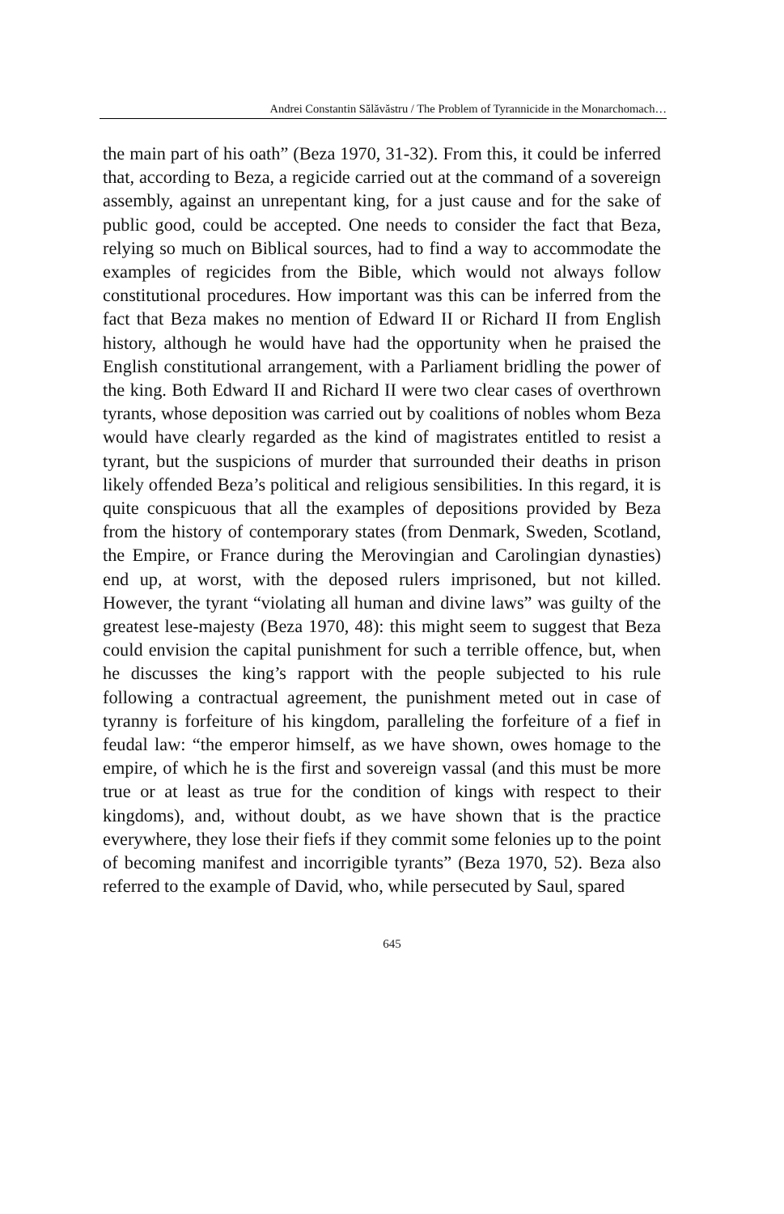Andrei Constantin Sălăvăstru / The Problem of Tyrannicide in the Monarchomach…
the main part of his oath” (Beza 1970, 31-32). From this, it could be inferred that, according to Beza, a regicide carried out at the command of a sovereign assembly, against an unrepentant king, for a just cause and for the sake of public good, could be accepted. One needs to consider the fact that Beza, relying so much on Biblical sources, had to find a way to accommodate the examples of regicides from the Bible, which would not always follow constitutional procedures. How important was this can be inferred from the fact that Beza makes no mention of Edward II or Richard II from English history, although he would have had the opportunity when he praised the English constitutional arrangement, with a Parliament bridling the power of the king. Both Edward II and Richard II were two clear cases of overthrown tyrants, whose deposition was carried out by coalitions of nobles whom Beza would have clearly regarded as the kind of magistrates entitled to resist a tyrant, but the suspicions of murder that surrounded their deaths in prison likely offended Beza’s political and religious sensibilities. In this regard, it is quite conspicuous that all the examples of depositions provided by Beza from the history of contemporary states (from Denmark, Sweden, Scotland, the Empire, or France during the Merovingian and Carolingian dynasties) end up, at worst, with the deposed rulers imprisoned, but not killed. However, the tyrant “violating all human and divine laws” was guilty of the greatest lese-majesty (Beza 1970, 48): this might seem to suggest that Beza could envision the capital punishment for such a terrible offence, but, when he discusses the king’s rapport with the people subjected to his rule following a contractual agreement, the punishment meted out in case of tyranny is forfeiture of his kingdom, paralleling the forfeiture of a fief in feudal law: “the emperor himself, as we have shown, owes homage to the empire, of which he is the first and sovereign vassal (and this must be more true or at least as true for the condition of kings with respect to their kingdoms), and, without doubt, as we have shown that is the practice everywhere, they lose their fiefs if they commit some felonies up to the point of becoming manifest and incorrigible tyrants” (Beza 1970, 52). Beza also referred to the example of David, who, while persecuted by Saul, spared
645